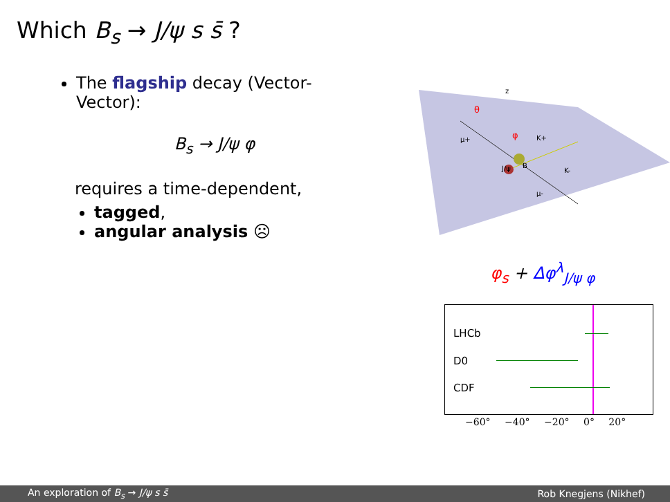Which B<sub>s</sub> → J/ψ s s̄ ?
The flagship decay (Vector-Vector):
B<sub>s</sub> → J/ψ φ
requires a time-dependent,
tagged,
angular analysis ☹
z
μ+
K+
J/ψ
B
K-
μ-
θ
φ
φ<sub>s</sub> + Δφ<sup>λ</sup><sub>J/ψ φ</sub>
LHCb
D0
CDF
−60° −40° −20° 0° 20°
An exploration of B<sub>s</sub> → J/ψ s s̄ Rob Knegjens (Nikhef)